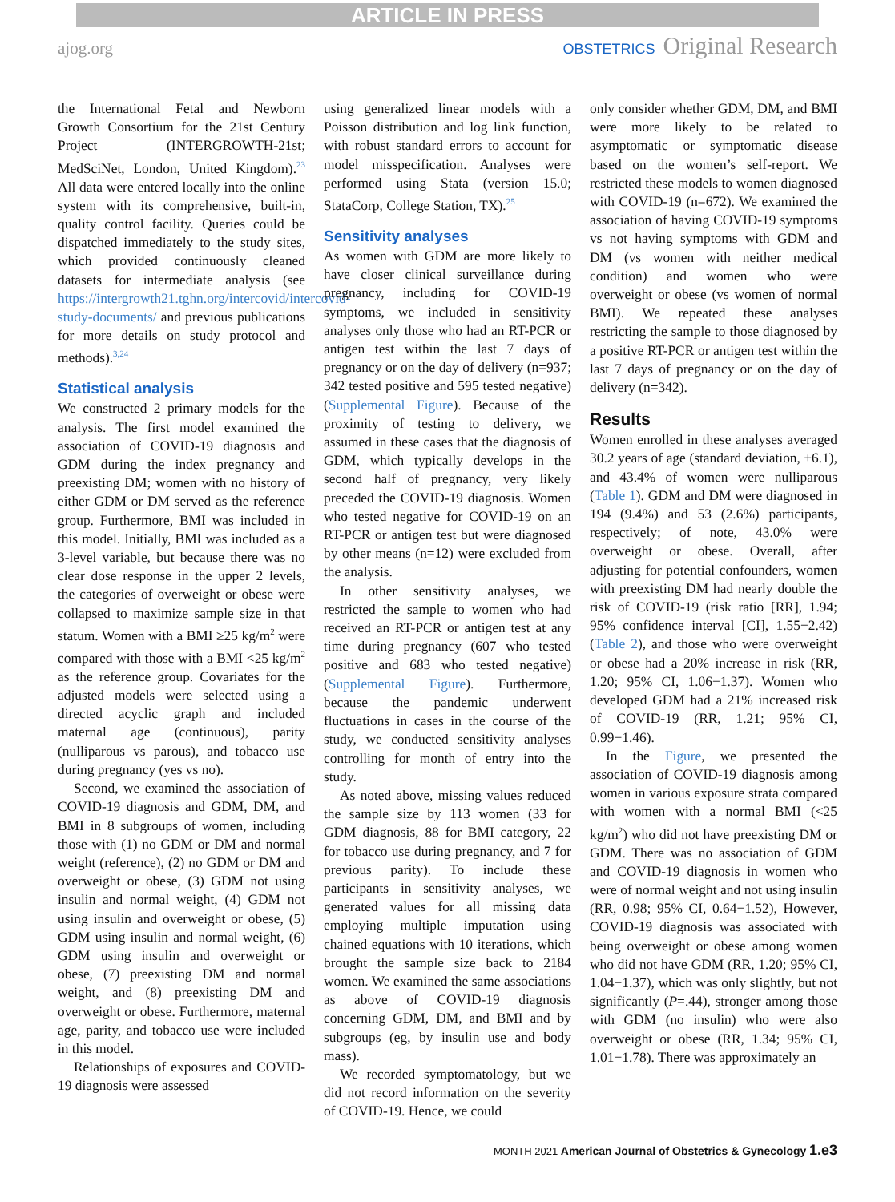ARTICLE IN PRESS
ajog.org
OBSTETRICS Original Research
the International Fetal and Newborn Growth Consortium for the 21st Century Project (INTERGROWTH-21st; MedSciNet, London, United Kingdom).<sup>23</sup> All data were entered locally into the online system with its comprehensive, built-in, quality control facility. Queries could be dispatched immediately to the study sites, which provided continuously cleaned datasets for intermediate analysis (see https://intergrowth21.tghn.org/intercovid/intercovid-study-documents/ and previous publications for more details on study protocol and methods).<sup>3,24</sup>
Statistical analysis
We constructed 2 primary models for the analysis. The first model examined the association of COVID-19 diagnosis and GDM during the index pregnancy and preexisting DM; women with no history of either GDM or DM served as the reference group. Furthermore, BMI was included in this model. Initially, BMI was included as a 3-level variable, but because there was no clear dose response in the upper 2 levels, the categories of overweight or obese were collapsed to maximize sample size in that statum. Women with a BMI ≥25 kg/m<sup>2</sup> were compared with those with a BMI <25 kg/m<sup>2</sup> as the reference group. Covariates for the adjusted models were selected using a directed acyclic graph and included maternal age (continuous), parity (nulliparous vs parous), and tobacco use during pregnancy (yes vs no).
Second, we examined the association of COVID-19 diagnosis and GDM, DM, and BMI in 8 subgroups of women, including those with (1) no GDM or DM and normal weight (reference), (2) no GDM or DM and overweight or obese, (3) GDM not using insulin and normal weight, (4) GDM not using insulin and overweight or obese, (5) GDM using insulin and normal weight, (6) GDM using insulin and overweight or obese, (7) preexisting DM and normal weight, and (8) preexisting DM and overweight or obese. Furthermore, maternal age, parity, and tobacco use were included in this model.
Relationships of exposures and COVID-19 diagnosis were assessed
using generalized linear models with a Poisson distribution and log link function, with robust standard errors to account for model misspecification. Analyses were performed using Stata (version 15.0; StataCorp, College Station, TX).<sup>25</sup>
Sensitivity analyses
As women with GDM are more likely to have closer clinical surveillance during pregnancy, including for COVID-19 symptoms, we included in sensitivity analyses only those who had an RT-PCR or antigen test within the last 7 days of pregnancy or on the day of delivery (n=937; 342 tested positive and 595 tested negative) (Supplemental Figure). Because of the proximity of testing to delivery, we assumed in these cases that the diagnosis of GDM, which typically develops in the second half of pregnancy, very likely preceded the COVID-19 diagnosis. Women who tested negative for COVID-19 on an RT-PCR or antigen test but were diagnosed by other means (n=12) were excluded from the analysis.
In other sensitivity analyses, we restricted the sample to women who had received an RT-PCR or antigen test at any time during pregnancy (607 who tested positive and 683 who tested negative) (Supplemental Figure). Furthermore, because the pandemic underwent fluctuations in cases in the course of the study, we conducted sensitivity analyses controlling for month of entry into the study.
As noted above, missing values reduced the sample size by 113 women (33 for GDM diagnosis, 88 for BMI category, 22 for tobacco use during pregnancy, and 7 for previous parity). To include these participants in sensitivity analyses, we generated values for all missing data employing multiple imputation using chained equations with 10 iterations, which brought the sample size back to 2184 women. We examined the same associations as above of COVID-19 diagnosis concerning GDM, DM, and BMI and by subgroups (eg, by insulin use and body mass).
We recorded symptomatology, but we did not record information on the severity of COVID-19. Hence, we could
only consider whether GDM, DM, and BMI were more likely to be related to asymptomatic or symptomatic disease based on the women’s self-report. We restricted these models to women diagnosed with COVID-19 (n=672). We examined the association of having COVID-19 symptoms vs not having symptoms with GDM and DM (vs women with neither medical condition) and women who were overweight or obese (vs women of normal BMI). We repeated these analyses restricting the sample to those diagnosed by a positive RT-PCR or antigen test within the last 7 days of pregnancy or on the day of delivery (n=342).
Results
Women enrolled in these analyses averaged 30.2 years of age (standard deviation, ±6.1), and 43.4% of women were nulliparous (Table 1). GDM and DM were diagnosed in 194 (9.4%) and 53 (2.6%) participants, respectively; of note, 43.0% were overweight or obese. Overall, after adjusting for potential confounders, women with preexisting DM had nearly double the risk of COVID-19 (risk ratio [RR], 1.94; 95% confidence interval [CI], 1.55−2.42) (Table 2), and those who were overweight or obese had a 20% increase in risk (RR, 1.20; 95% CI, 1.06−1.37). Women who developed GDM had a 21% increased risk of COVID-19 (RR, 1.21; 95% CI, 0.99−1.46).
In the Figure, we presented the association of COVID-19 diagnosis among women in various exposure strata compared with women with a normal BMI (<25 kg/m<sup>2</sup>) who did not have preexisting DM or GDM. There was no association of GDM and COVID-19 diagnosis in women who were of normal weight and not using insulin (RR, 0.98; 95% CI, 0.64−1.52), However, COVID-19 diagnosis was associated with being overweight or obese among women who did not have GDM (RR, 1.20; 95% CI, 1.04−1.37), which was only slightly, but not significantly (P=.44), stronger among those with GDM (no insulin) who were also overweight or obese (RR, 1.34; 95% CI, 1.01−1.78). There was approximately an
MONTH 2021 American Journal of Obstetrics & Gynecology 1.e3